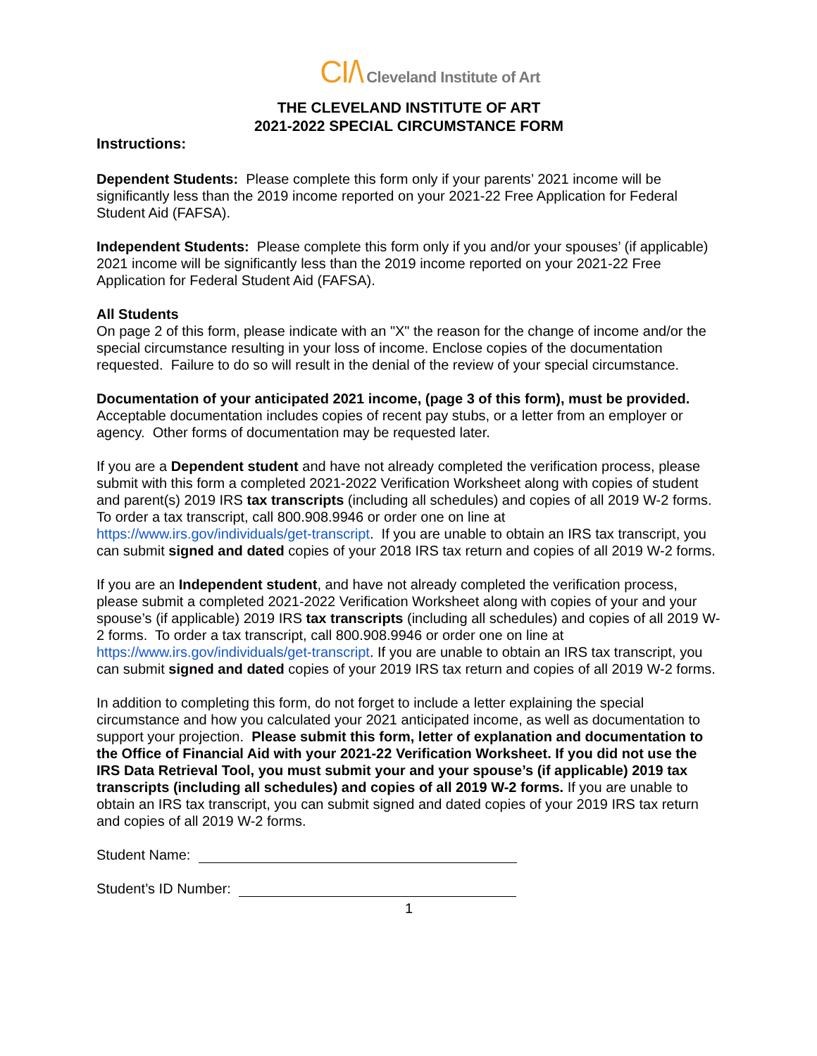CI/\ Cleveland Institute of Art
THE CLEVELAND INSTITUTE OF ART
2021-2022 SPECIAL CIRCUMSTANCE FORM
Instructions:
Dependent Students: Please complete this form only if your parents’ 2021 income will be significantly less than the 2019 income reported on your 2021-22 Free Application for Federal Student Aid (FAFSA).
Independent Students: Please complete this form only if you and/or your spouses’ (if applicable) 2021 income will be significantly less than the 2019 income reported on your 2021-22 Free Application for Federal Student Aid (FAFSA).
All Students
On page 2 of this form, please indicate with an "X" the reason for the change of income and/or the special circumstance resulting in your loss of income. Enclose copies of the documentation requested. Failure to do so will result in the denial of the review of your special circumstance.
Documentation of your anticipated 2021 income, (page 3 of this form), must be provided. Acceptable documentation includes copies of recent pay stubs, or a letter from an employer or agency. Other forms of documentation may be requested later.
If you are a Dependent student and have not already completed the verification process, please submit with this form a completed 2021-2022 Verification Worksheet along with copies of student and parent(s) 2019 IRS tax transcripts (including all schedules) and copies of all 2019 W-2 forms. To order a tax transcript, call 800.908.9946 or order one on line at https://www.irs.gov/individuals/get-transcript. If you are unable to obtain an IRS tax transcript, you can submit signed and dated copies of your 2018 IRS tax return and copies of all 2019 W-2 forms.
If you are an Independent student, and have not already completed the verification process, please submit a completed 2021-2022 Verification Worksheet along with copies of your and your spouse’s (if applicable) 2019 IRS tax transcripts (including all schedules) and copies of all 2019 W-2 forms. To order a tax transcript, call 800.908.9946 or order one on line at https://www.irs.gov/individuals/get-transcript. If you are unable to obtain an IRS tax transcript, you can submit signed and dated copies of your 2019 IRS tax return and copies of all 2019 W-2 forms.
In addition to completing this form, do not forget to include a letter explaining the special circumstance and how you calculated your 2021 anticipated income, as well as documentation to support your projection. Please submit this form, letter of explanation and documentation to the Office of Financial Aid with your 2021-22 Verification Worksheet. If you did not use the IRS Data Retrieval Tool, you must submit your and your spouse’s (if applicable) 2019 tax transcripts (including all schedules) and copies of all 2019 W-2 forms. If you are unable to obtain an IRS tax transcript, you can submit signed and dated copies of your 2019 IRS tax return and copies of all 2019 W-2 forms.
Student Name:
Student’s ID Number:
1